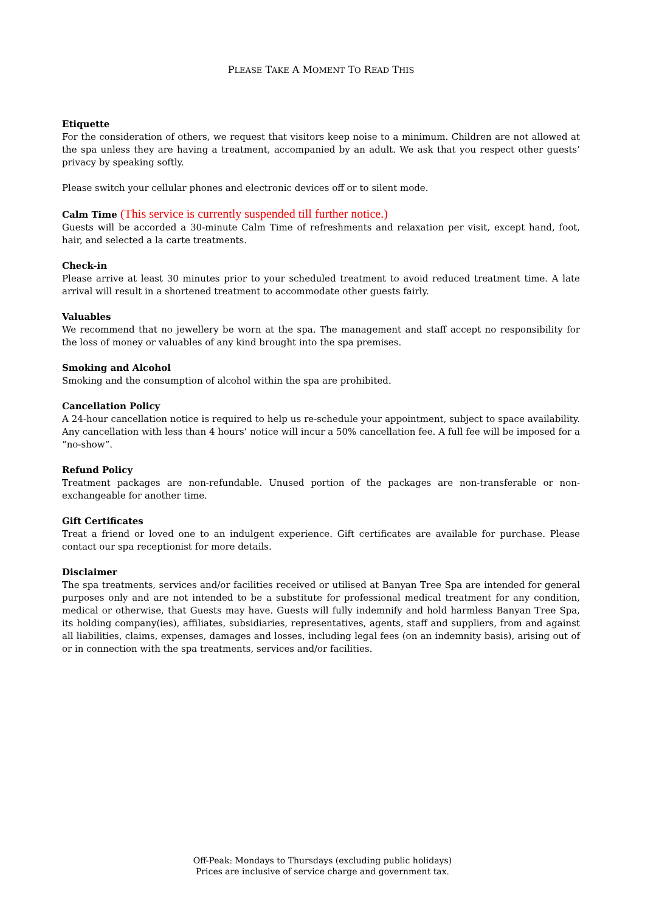PLEASE TAKE A MOMENT TO READ THIS
Etiquette
For the consideration of others, we request that visitors keep noise to a minimum. Children are not allowed at the spa unless they are having a treatment, accompanied by an adult. We ask that you respect other guests’ privacy by speaking softly.
Please switch your cellular phones and electronic devices off or to silent mode.
Calm Time (This service is currently suspended till further notice.)
Guests will be accorded a 30-minute Calm Time of refreshments and relaxation per visit, except hand, foot, hair, and selected a la carte treatments.
Check-in
Please arrive at least 30 minutes prior to your scheduled treatment to avoid reduced treatment time. A late arrival will result in a shortened treatment to accommodate other guests fairly.
Valuables
We recommend that no jewellery be worn at the spa. The management and staff accept no responsibility for the loss of money or valuables of any kind brought into the spa premises.
Smoking and Alcohol
Smoking and the consumption of alcohol within the spa are prohibited.
Cancellation Policy
A 24-hour cancellation notice is required to help us re-schedule your appointment, subject to space availability. Any cancellation with less than 4 hours’ notice will incur a 50% cancellation fee. A full fee will be imposed for a “no-show”.
Refund Policy
Treatment packages are non-refundable. Unused portion of the packages are non-transferable or non-exchangeable for another time.
Gift Certificates
Treat a friend or loved one to an indulgent experience. Gift certificates are available for purchase. Please contact our spa receptionist for more details.
Disclaimer
The spa treatments, services and/or facilities received or utilised at Banyan Tree Spa are intended for general purposes only and are not intended to be a substitute for professional medical treatment for any condition, medical or otherwise, that Guests may have. Guests will fully indemnify and hold harmless Banyan Tree Spa, its holding company(ies), affiliates, subsidiaries, representatives, agents, staff and suppliers, from and against all liabilities, claims, expenses, damages and losses, including legal fees (on an indemnity basis), arising out of or in connection with the spa treatments, services and/or facilities.
Off-Peak: Mondays to Thursdays (excluding public holidays)
Prices are inclusive of service charge and government tax.